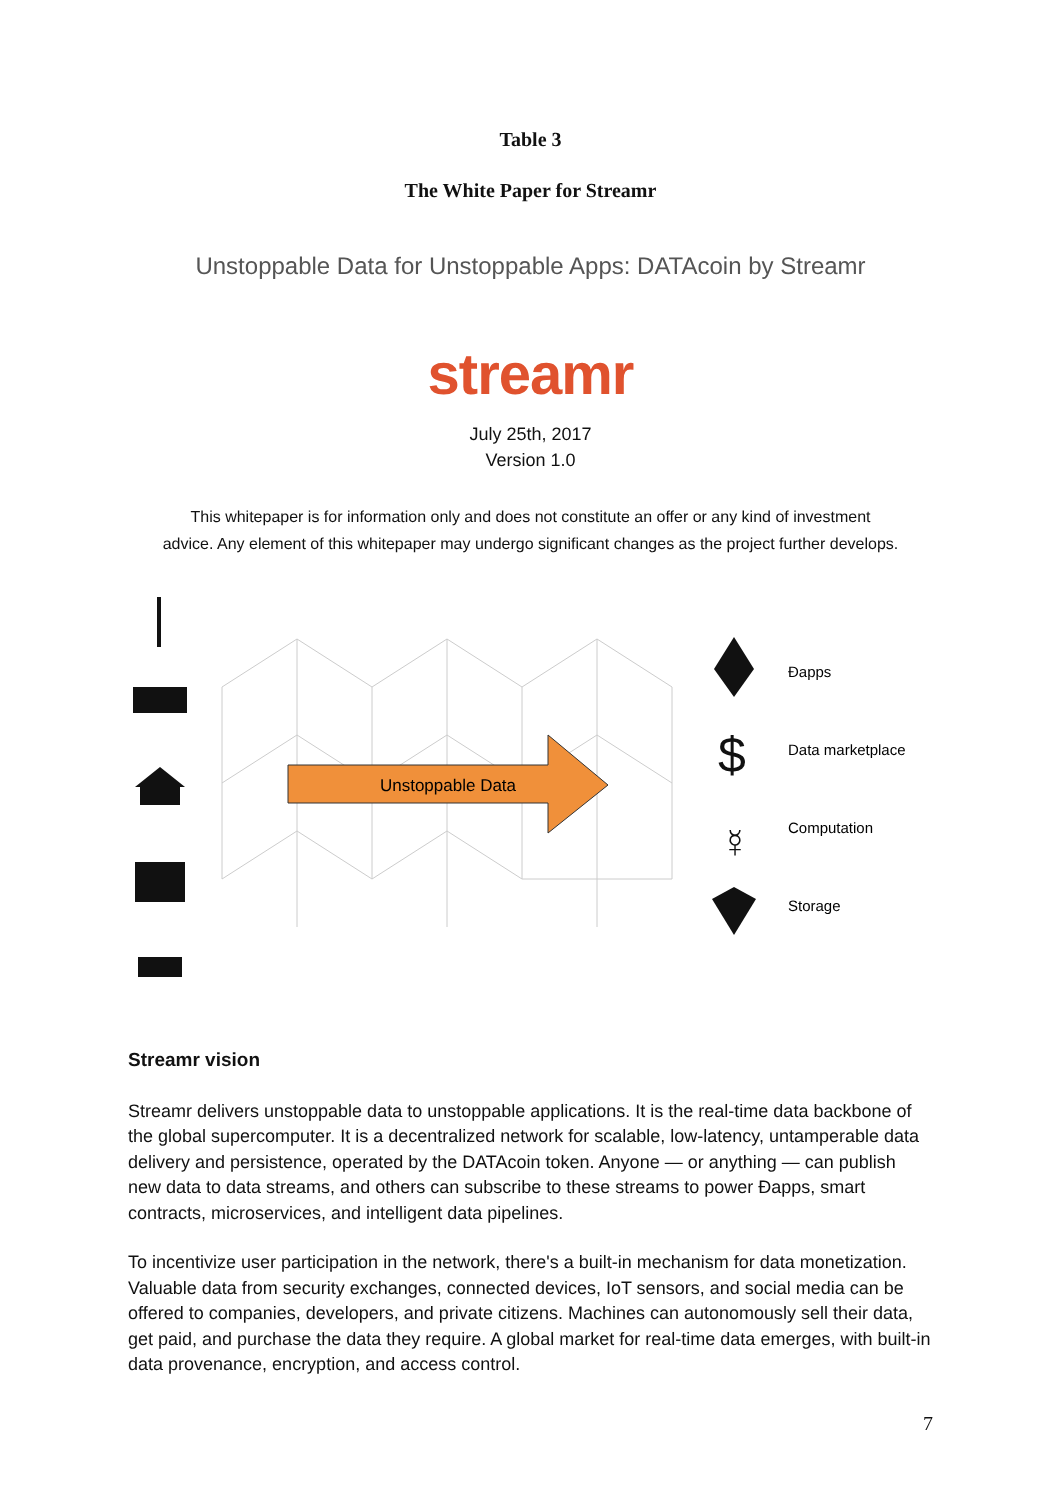Table 3
The White Paper for Streamr
Unstoppable Data for Unstoppable Apps: DATAcoin by Streamr
streamr
July 25th, 2017
Version 1.0
This whitepaper is for information only and does not constitute an offer or any kind of investment
advice. Any element of this whitepaper may undergo significant changes as the project further develops.
Unstoppable Data
$
☿
Đapps
Data marketplace
Computation
Storage
Streamr vision
Streamr delivers unstoppable data to unstoppable applications. It is the real-time data backbone of the global supercomputer. It is a decentralized network for scalable, low-latency, untamperable data delivery and persistence, operated by the DATAcoin token. Anyone — or anything — can publish new data to data streams, and others can subscribe to these streams to power Đapps, smart contracts, microservices, and intelligent data pipelines.
To incentivize user participation in the network, there's a built-in mechanism for data monetization. Valuable data from security exchanges, connected devices, IoT sensors, and social media can be offered to companies, developers, and private citizens. Machines can autonomously sell their data, get paid, and purchase the data they require. A global market for real-time data emerges, with built-in data provenance, encryption, and access control.
7